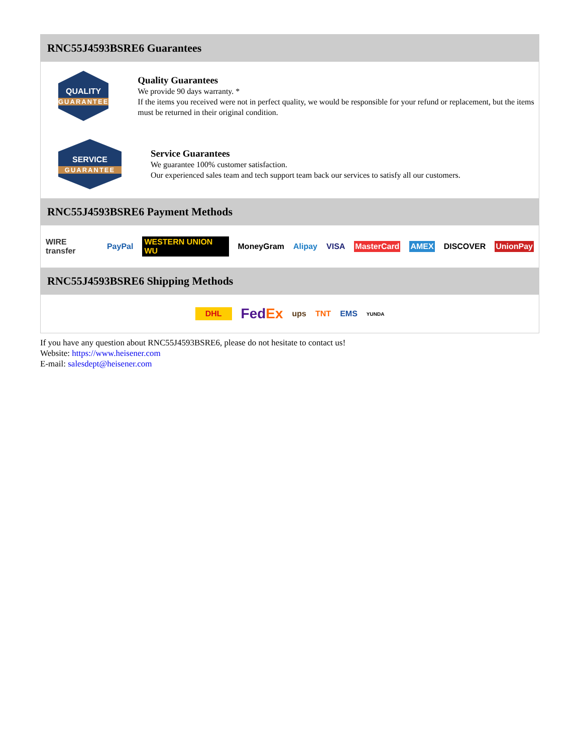RNC55J4593BSRE6 Guarantees
QUALITY
GUARANTEE
Quality Guarantees
We provide 90 days warranty. *
If the items you received were not in perfect quality, we would be responsible for your refund or replacement, but the items must be returned in their original condition.
SERVICE
GUARANTEE
Service Guarantees
We guarantee 100% customer satisfaction.
Our experienced sales team and tech support team back our services to satisfy all our customers.
RNC55J4593BSRE6 Payment Methods
WIRE transfer PayPal WESTERN UNION WU MoneyGram Alipay VISA MasterCard AMEX DISCOVER UnionPay
RNC55J4593BSRE6 Shipping Methods
DHL FedEx ups TNT EMS YUNDA
If you have any question about RNC55J4593BSRE6, please do not hesitate to contact us!
Website: https://www.heisener.com
E-mail: salesdept@heisener.com